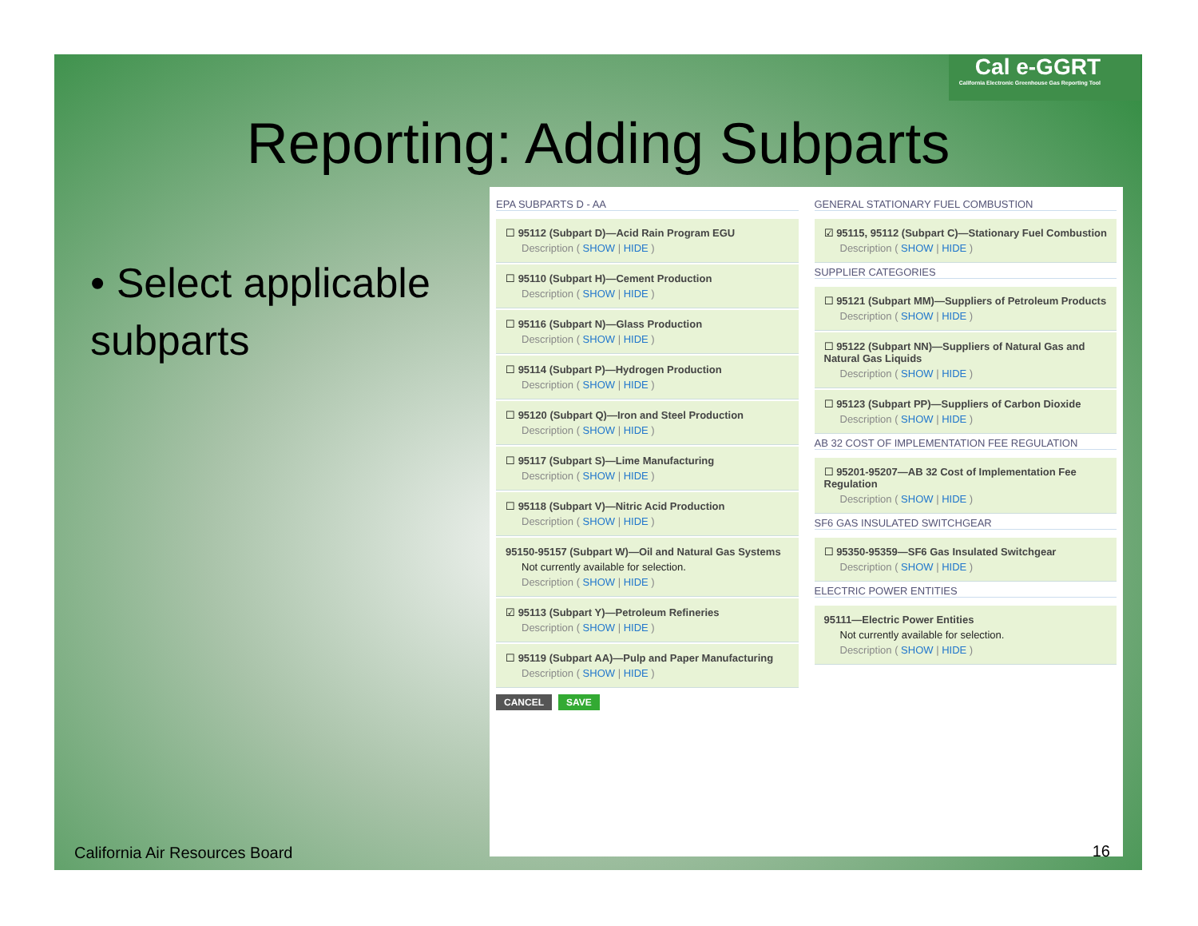Cal e-GGRT
California Electronic Greenhouse Gas Reporting Tool
Reporting: Adding Subparts
• Select applicable subparts
EPA SUBPARTS D - AA
☐ 95112 (Subpart D)—Acid Rain Program EGU
Description ( SHOW | HIDE )
☐ 95110 (Subpart H)—Cement Production
Description ( SHOW | HIDE )
☐ 95116 (Subpart N)—Glass Production
Description ( SHOW | HIDE )
☐ 95114 (Subpart P)—Hydrogen Production
Description ( SHOW | HIDE )
☐ 95120 (Subpart Q)—Iron and Steel Production
Description ( SHOW | HIDE )
☐ 95117 (Subpart S)—Lime Manufacturing
Description ( SHOW | HIDE )
☐ 95118 (Subpart V)—Nitric Acid Production
Description ( SHOW | HIDE )
95150-95157 (Subpart W)—Oil and Natural Gas Systems
Not currently available for selection.
Description ( SHOW | HIDE )
☑ 95113 (Subpart Y)—Petroleum Refineries
Description ( SHOW | HIDE )
☐ 95119 (Subpart AA)—Pulp and Paper Manufacturing
Description ( SHOW | HIDE )
CANCEL SAVE
GENERAL STATIONARY FUEL COMBUSTION
☑ 95115, 95112 (Subpart C)—Stationary Fuel Combustion
Description ( SHOW | HIDE )
SUPPLIER CATEGORIES
☐ 95121 (Subpart MM)—Suppliers of Petroleum Products
Description ( SHOW | HIDE )
☐ 95122 (Subpart NN)—Suppliers of Natural Gas and Natural Gas Liquids
Description ( SHOW | HIDE )
☐ 95123 (Subpart PP)—Suppliers of Carbon Dioxide
Description ( SHOW | HIDE )
AB 32 COST OF IMPLEMENTATION FEE REGULATION
☐ 95201-95207—AB 32 Cost of Implementation Fee Regulation
Description ( SHOW | HIDE )
SF6 GAS INSULATED SWITCHGEAR
☐ 95350-95359—SF6 Gas Insulated Switchgear
Description ( SHOW | HIDE )
ELECTRIC POWER ENTITIES
95111—Electric Power Entities
Not currently available for selection.
Description ( SHOW | HIDE )
California Air Resources Board 16